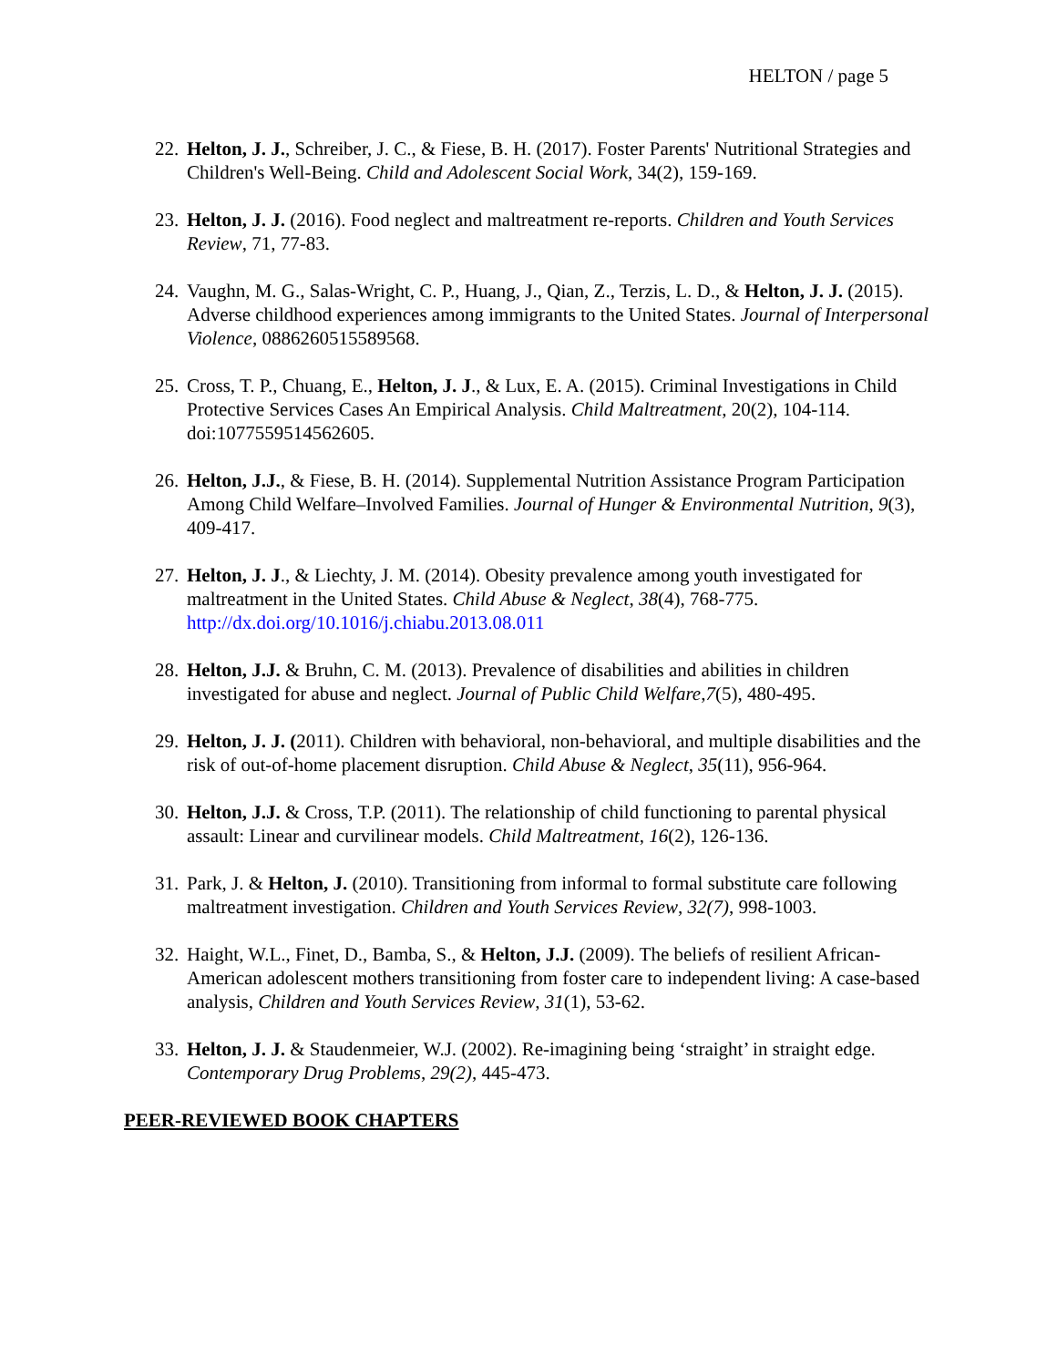HELTON / page 5
22.
Helton, J. J., Schreiber, J. C., & Fiese, B. H. (2017). Foster Parents' Nutritional Strategies and Children's Well-Being. Child and Adolescent Social Work, 34(2), 159-169.
23.
Helton, J. J. (2016). Food neglect and maltreatment re-reports. Children and Youth Services Review, 71, 77-83.
24.
Vaughn, M. G., Salas-Wright, C. P., Huang, J., Qian, Z., Terzis, L. D., & Helton, J. J. (2015). Adverse childhood experiences among immigrants to the United States. Journal of Interpersonal Violence, 0886260515589568.
25.
Cross, T. P., Chuang, E., Helton, J. J., & Lux, E. A. (2015). Criminal Investigations in Child Protective Services Cases An Empirical Analysis. Child Maltreatment, 20(2), 104-114. doi:1077559514562605.
26.
Helton, J.J., & Fiese, B. H. (2014). Supplemental Nutrition Assistance Program Participation Among Child Welfare–Involved Families. Journal of Hunger & Environmental Nutrition, 9(3), 409-417.
27.
Helton, J. J., & Liechty, J. M. (2014). Obesity prevalence among youth investigated for maltreatment in the United States. Child Abuse & Neglect, 38(4), 768-775. http://dx.doi.org/10.1016/j.chiabu.2013.08.011
28.
Helton, J.J. & Bruhn, C. M. (2013). Prevalence of disabilities and abilities in children investigated for abuse and neglect. Journal of Public Child Welfare,7(5), 480-495.
29.
Helton, J. J. (2011). Children with behavioral, non-behavioral, and multiple disabilities and the risk of out-of-home placement disruption. Child Abuse & Neglect, 35(11), 956-964.
30.
Helton, J.J. & Cross, T.P. (2011). The relationship of child functioning to parental physical assault: Linear and curvilinear models. Child Maltreatment, 16(2), 126-136.
31.
Park, J. & Helton, J. (2010). Transitioning from informal to formal substitute care following maltreatment investigation. Children and Youth Services Review, 32(7), 998-1003.
32.
Haight, W.L., Finet, D., Bamba, S., & Helton, J.J. (2009). The beliefs of resilient African-American adolescent mothers transitioning from foster care to independent living: A case-based analysis, Children and Youth Services Review, 31(1), 53-62.
33.
Helton, J. J. & Staudenmeier, W.J. (2002). Re-imagining being ‘straight’ in straight edge. Contemporary Drug Problems, 29(2), 445-473.
PEER-REVIEWED BOOK CHAPTERS